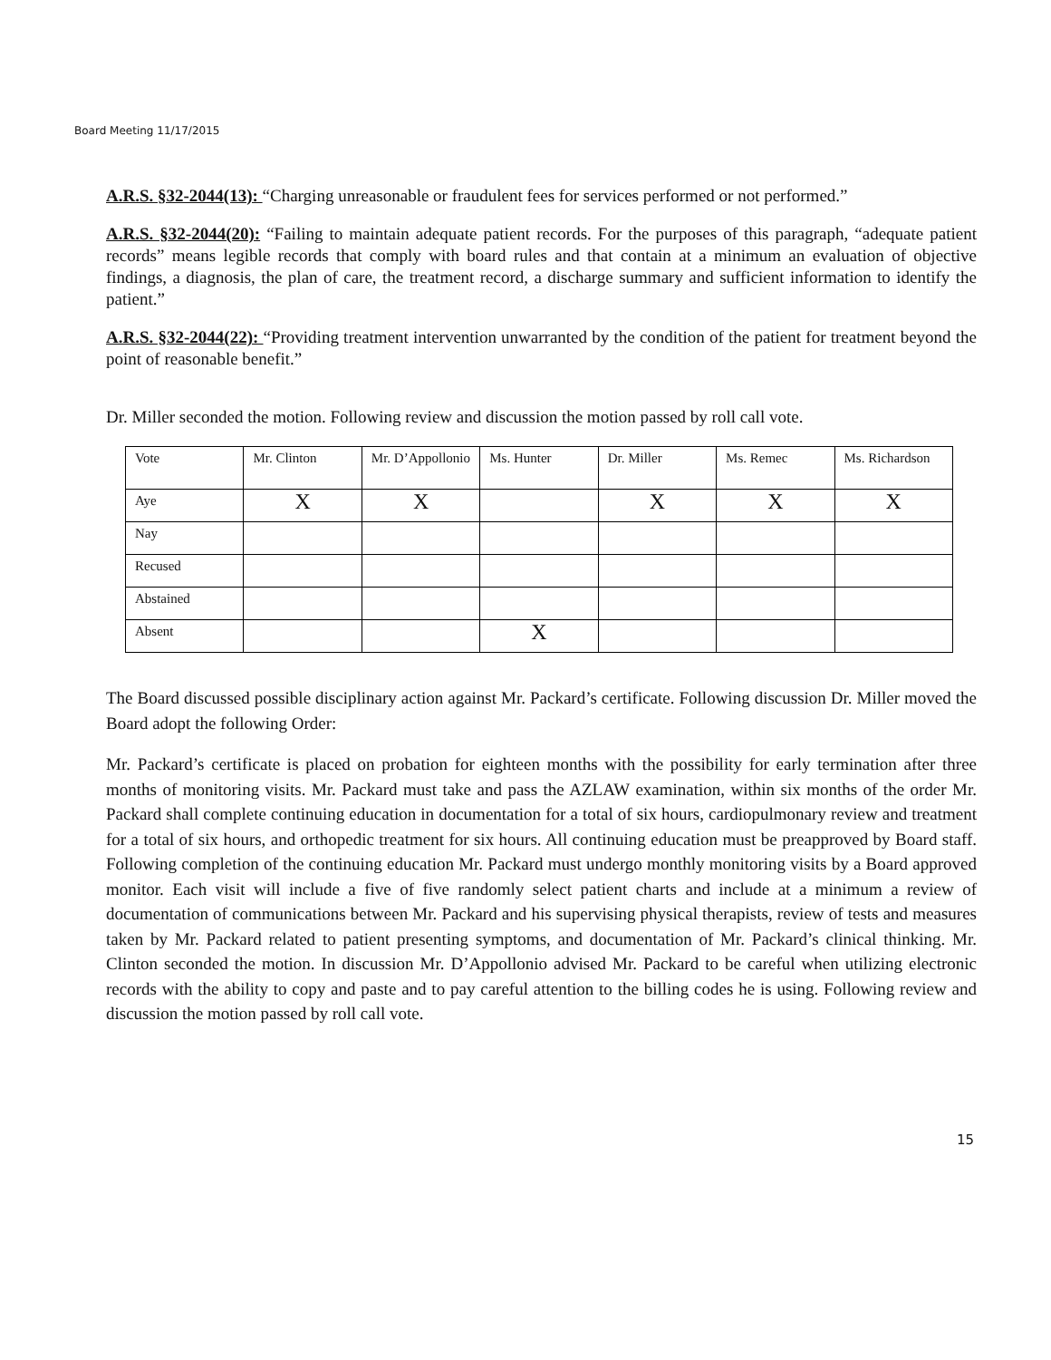Board Meeting 11/17/2015
A.R.S. §32-2044(13): “Charging unreasonable or fraudulent fees for services performed or not performed.”
A.R.S. §32-2044(20): “Failing to maintain adequate patient records. For the purposes of this paragraph, “adequate patient records” means legible records that comply with board rules and that contain at a minimum an evaluation of objective findings, a diagnosis, the plan of care, the treatment record, a discharge summary and sufficient information to identify the patient.”
A.R.S. §32-2044(22): “Providing treatment intervention unwarranted by the condition of the patient for treatment beyond the point of reasonable benefit.”
Dr. Miller seconded the motion. Following review and discussion the motion passed by roll call vote.
| Vote | Mr. Clinton | Mr. D’Appollonio | Ms. Hunter | Dr. Miller | Ms. Remec | Ms. Richardson |
| Aye | X | X | | X | X | X |
| Nay | | | | | | |
| Recused | | | | | | |
| Abstained | | | | | | |
| Absent | | | X | | | |
The Board discussed possible disciplinary action against Mr. Packard’s certificate. Following discussion Dr. Miller moved the Board adopt the following Order:
Mr. Packard’s certificate is placed on probation for eighteen months with the possibility for early termination after three months of monitoring visits. Mr. Packard must take and pass the AZLAW examination, within six months of the order Mr. Packard shall complete continuing education in documentation for a total of six hours, cardiopulmonary review and treatment for a total of six hours, and orthopedic treatment for six hours. All continuing education must be preapproved by Board staff. Following completion of the continuing education Mr. Packard must undergo monthly monitoring visits by a Board approved monitor. Each visit will include a five of five randomly select patient charts and include at a minimum a review of documentation of communications between Mr. Packard and his supervising physical therapists, review of tests and measures taken by Mr. Packard related to patient presenting symptoms, and documentation of Mr. Packard’s clinical thinking. Mr. Clinton seconded the motion. In discussion Mr. D’Appollonio advised Mr. Packard to be careful when utilizing electronic records with the ability to copy and paste and to pay careful attention to the billing codes he is using. Following review and discussion the motion passed by roll call vote.
15